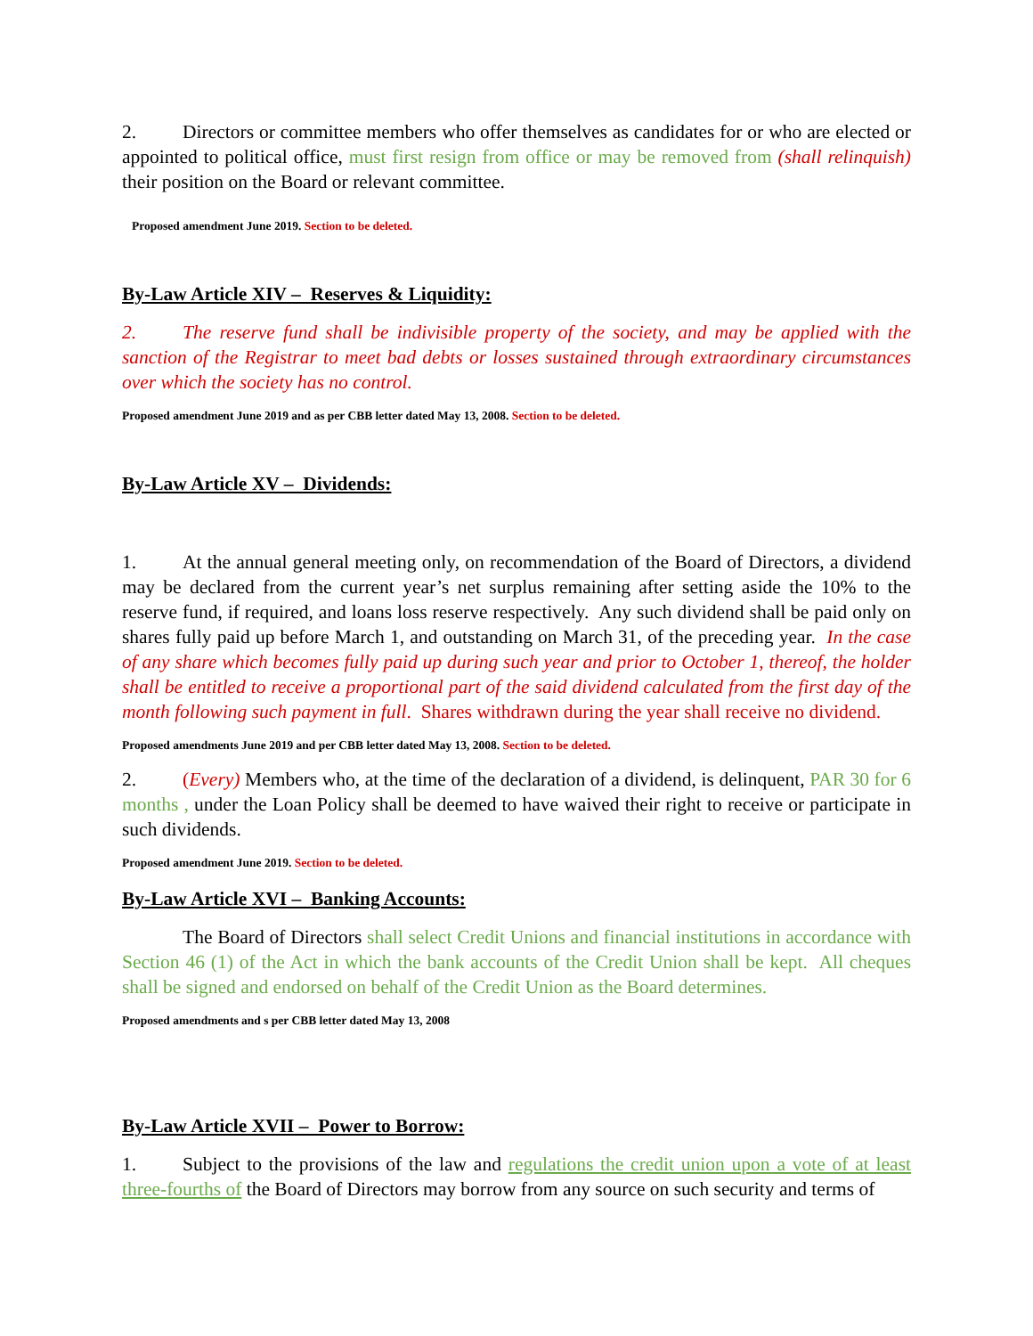2. Directors or committee members who offer themselves as candidates for or who are elected or appointed to political office, must first resign from office or may be removed from (shall relinquish) their position on the Board or relevant committee.
Proposed amendment June 2019. Section to be deleted.
By-Law Article XIV – Reserves & Liquidity:
2. The reserve fund shall be indivisible property of the society, and may be applied with the sanction of the Registrar to meet bad debts or losses sustained through extraordinary circumstances over which the society has no control.
Proposed amendment June 2019 and as per CBB letter dated May 13, 2008. Section to be deleted.
By-Law Article XV – Dividends:
1. At the annual general meeting only, on recommendation of the Board of Directors, a dividend may be declared from the current year’s net surplus remaining after setting aside the 10% to the reserve fund, if required, and loans loss reserve respectively. Any such dividend shall be paid only on shares fully paid up before March 1, and outstanding on March 31, of the preceding year. In the case of any share which becomes fully paid up during such year and prior to October 1, thereof, the holder shall be entitled to receive a proportional part of the said dividend calculated from the first day of the month following such payment in full. Shares withdrawn during the year shall receive no dividend.
Proposed amendments June 2019 and per CBB letter dated May 13, 2008. Section to be deleted.
2. (Every) Members who, at the time of the declaration of a dividend, is delinquent, PAR 30 for 6 months , under the Loan Policy shall be deemed to have waived their right to receive or participate in such dividends.
Proposed amendment June 2019. Section to be deleted.
By-Law Article XVI – Banking Accounts:
The Board of Directors shall select Credit Unions and financial institutions in accordance with Section 46 (1) of the Act in which the bank accounts of the Credit Union shall be kept. All cheques shall be signed and endorsed on behalf of the Credit Union as the Board determines.
Proposed amendments and s per CBB letter dated May 13, 2008
By-Law Article XVII – Power to Borrow:
1. Subject to the provisions of the law and regulations the credit union upon a vote of at least three-fourths of the Board of Directors may borrow from any source on such security and terms of